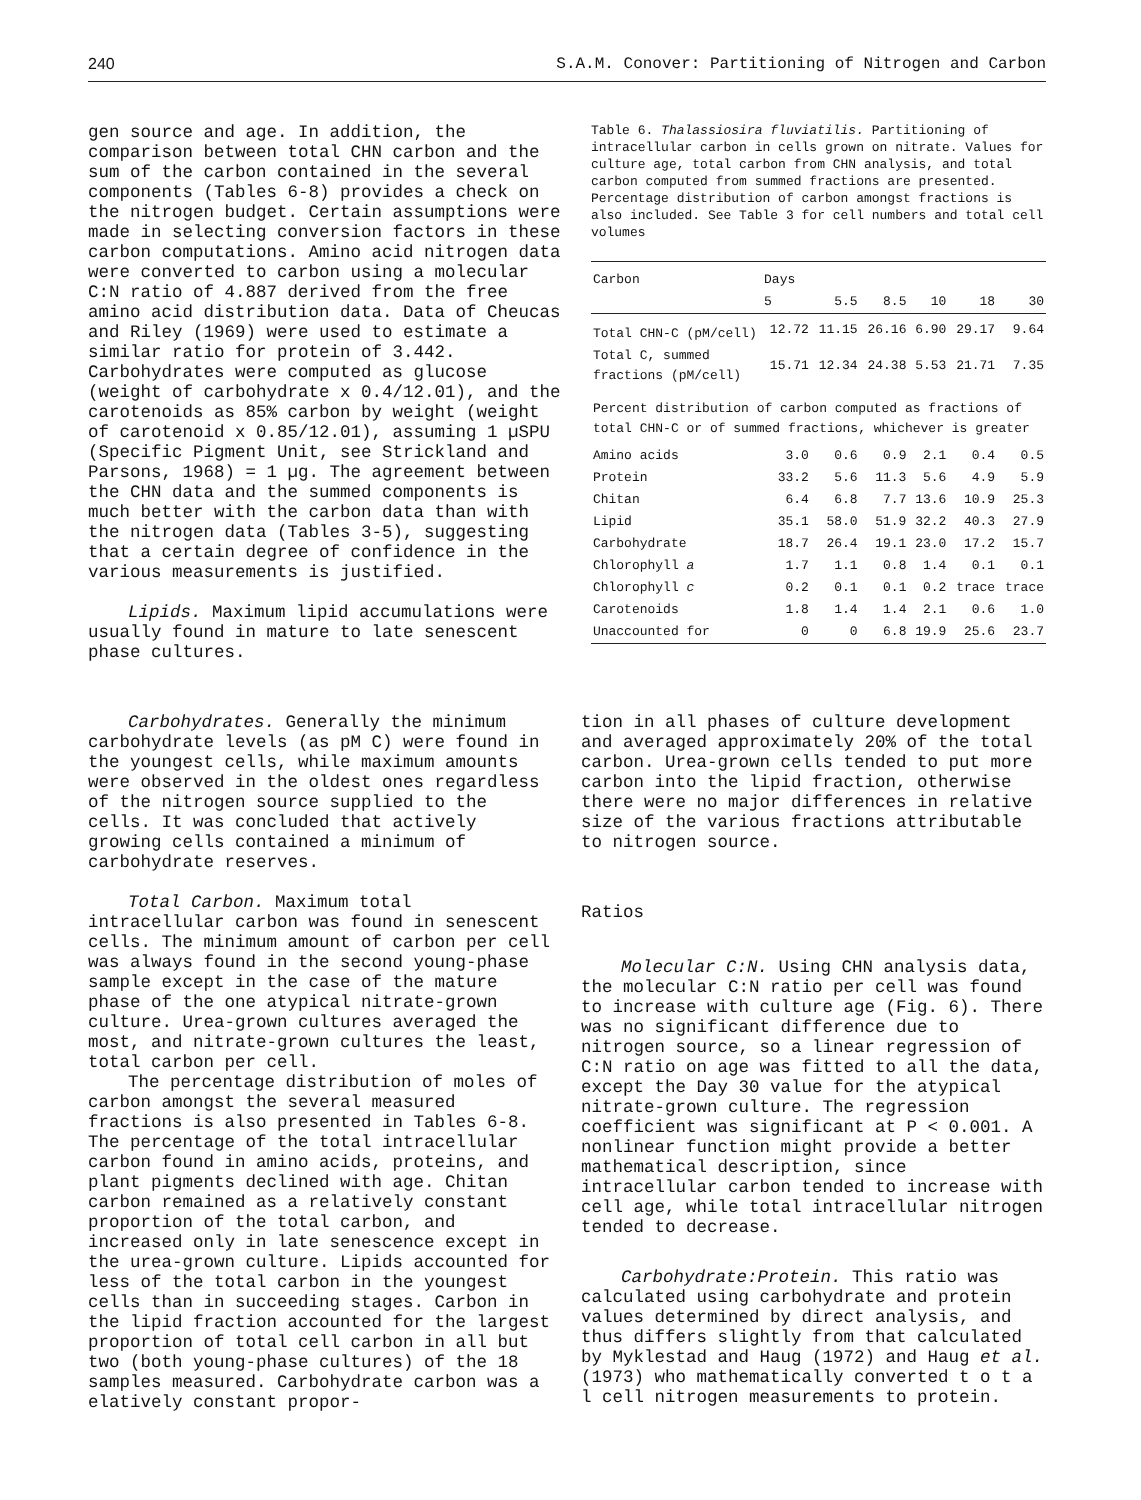240 S.A.M. Conover: Partitioning of Nitrogen and Carbon
gen source and age. In addition, the comparison between total CHN carbon and the sum of the carbon contained in the several components (Tables 6-8) provides a check on the nitrogen budget. Certain assumptions were made in selecting conversion factors in these carbon computations. Amino acid nitrogen data were converted to carbon using a molecular C:N ratio of 4.887 derived from the free amino acid distribution data. Data of Cheucas and Riley (1969) were used to estimate a similar ratio for protein of 3.442. Carbohydrates were computed as glucose (weight of carbohydrate x 0.4/12.01), and the carotenoids as 85% carbon by weight (weight of carotenoid x 0.85/12.01), assuming 1 µSPU (Specific Pigment Unit, see Strickland and Parsons, 1968) = 1 µg. The agreement between the CHN data and the summed components is much better with the carbon data than with the nitrogen data (Tables 3-5), suggesting that a certain degree of confidence in the various measurements is justified.
Lipids. Maximum lipid accumulations were usually found in mature to late senescent phase cultures.
Table 6. Thalassiosira fluviatilis. Partitioning of intracellular carbon in cells grown on nitrate. Values for culture age, total carbon from CHN analysis, and total carbon computed from summed fractions are presented. Percentage distribution of carbon amongst fractions is also included. See Table 3 for cell numbers and total cell volumes
| Carbon | Days | | | | | |
| --- | --- | --- | --- | --- | --- | --- |
| | 5 | 5.5 | 8.5 | 10 | 18 | 30 |
| Total CHN-C (pM/cell) | 12.72 | 11.15 | 26.16 | 6.90 | 29.17 | 9.64 |
| Total C, summed fractions (pM/cell) | 15.71 | 12.34 | 24.38 | 5.53 | 21.71 | 7.35 |
| Percent distribution of carbon computed as fractions of total CHN-C or of summed fractions, whichever is greater | | | | | | |
| Amino acids | 3.0 | 0.6 | 0.9 | 2.1 | 0.4 | 0.5 |
| Protein | 33.2 | 5.6 | 11.3 | 5.6 | 4.9 | 5.9 |
| Chitan | 6.4 | 6.8 | 7.7 | 13.6 | 10.9 | 25.3 |
| Lipid | 35.1 | 58.0 | 51.9 | 32.2 | 40.3 | 27.9 |
| Carbohydrate | 18.7 | 26.4 | 19.1 | 23.0 | 17.2 | 15.7 |
| Chlorophyll a | 1.7 | 1.1 | 0.8 | 1.4 | 0.1 | 0.1 |
| Chlorophyll c | 0.2 | 0.1 | 0.1 | 0.2 | trace | trace |
| Carotenoids | 1.8 | 1.4 | 1.4 | 2.1 | 0.6 | 1.0 |
| Unaccounted for | 0 | 0 | 6.8 | 19.9 | 25.6 | 23.7 |
Carbohydrates. Generally the minimum carbohydrate levels (as pM C) were found in the youngest cells, while maximum amounts were observed in the oldest ones regardless of the nitrogen source supplied to the cells. It was concluded that actively growing cells contained a minimum of carbohydrate reserves.
Total Carbon. Maximum total intracellular carbon was found in senescent cells. The minimum amount of carbon per cell was always found in the second young-phase sample except in the case of the mature phase of the one atypical nitrate-grown culture. Urea-grown cultures averaged the most, and nitrate-grown cultures the least, total carbon per cell.
The percentage distribution of moles of carbon amongst the several measured fractions is also presented in Tables 6-8. The percentage of the total intracellular carbon found in amino acids, proteins, and plant pigments declined with age. Chitan carbon remained as a relatively constant proportion of the total carbon, and increased only in late senescence except in the urea-grown culture. Lipids accounted for less of the total carbon in the youngest cells than in succeeding stages. Carbon in the lipid fraction accounted for the largest proportion of total cell carbon in all but two (both young-phase cultures) of the 18 samples measured. Carbohydrate carbon was a elatively constant propor-
tion in all phases of culture development and averaged approximately 20% of the total carbon. Urea-grown cells tended to put more carbon into the lipid fraction, otherwise there were no major differences in relative size of the various fractions attributable to nitrogen source.
Ratios
Molecular C:N. Using CHN analysis data, the molecular C:N ratio per cell was found to increase with culture age (Fig. 6). There was no significant difference due to nitrogen source, so a linear regression of C:N ratio on age was fitted to all the data, except the Day 30 value for the atypical nitrate-grown culture. The regression coefficient was significant at P < 0.001. A nonlinear function might provide a better mathematical description, since intracellular carbon tended to increase with cell age, while total intracellular nitrogen tended to decrease.
Carbohydrate:Protein. This ratio was calculated using carbohydrate and protein values determined by direct analysis, and thus differs slightly from that calculated by Myklestad and Haug (1972) and Haug et al. (1973) who mathematically converted t o t a l cell nitrogen measurements to protein.